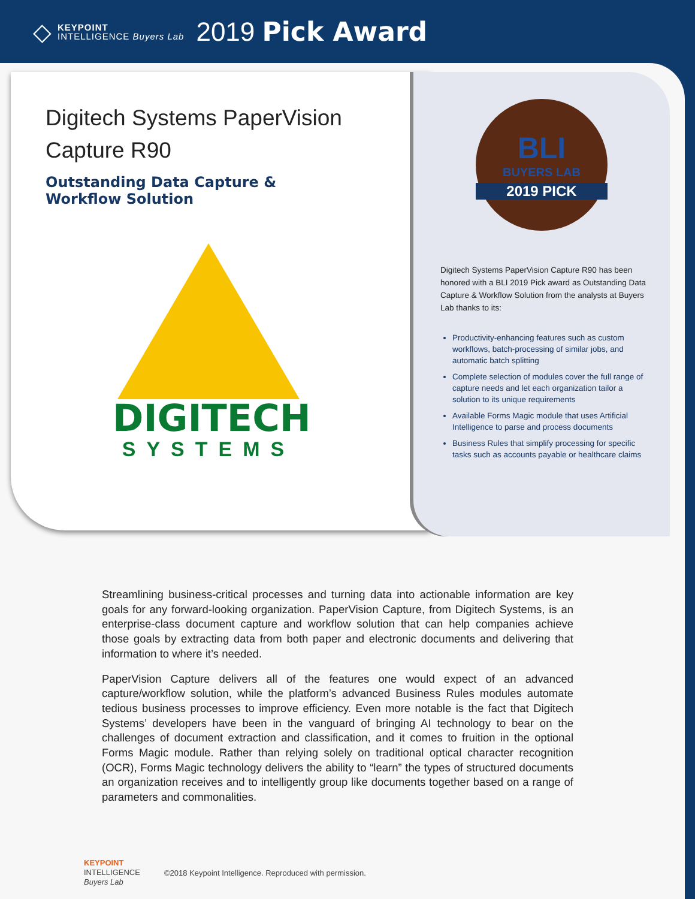◇
KEYPOINT
INTELLIGENCE Buyers Lab
2019 Pick Award
Digitech Systems PaperVision
Capture R90
Outstanding Data Capture &
Workflow Solution
DIGITECH
SYSTEMS
BLI
BUYERS LAB
2019 PICK
Digitech Systems PaperVision Capture R90 has been honored with a BLI 2019 Pick award as Outstanding Data Capture & Workflow Solution from the analysts at Buyers Lab thanks to its:
Productivity-enhancing features such as custom workflows, batch-processing of similar jobs, and automatic batch splitting
Complete selection of modules cover the full range of capture needs and let each organization tailor a solution to its unique requirements
Available Forms Magic module that uses Artificial Intelligence to parse and process documents
Business Rules that simplify processing for specific tasks such as accounts payable or healthcare claims
Streamlining business-critical processes and turning data into actionable information are key goals for any forward-looking organization. PaperVision Capture, from Digitech Systems, is an enterprise-class document capture and workflow solution that can help companies achieve those goals by extracting data from both paper and electronic documents and delivering that information to where it’s needed.
PaperVision Capture delivers all of the features one would expect of an advanced capture/workflow solution, while the platform’s advanced Business Rules modules automate tedious business processes to improve efficiency. Even more notable is the fact that Digitech Systems’ developers have been in the vanguard of bringing AI technology to bear on the challenges of document extraction and classification, and it comes to fruition in the optional Forms Magic module. Rather than relying solely on traditional optical character recognition (OCR), Forms Magic technology delivers the ability to “learn” the types of structured documents an organization receives and to intelligently group like documents together based on a range of parameters and commonalities.
KEYPOINT
INTELLIGENCE
Buyers Lab
©2018 Keypoint Intelligence. Reproduced with permission.